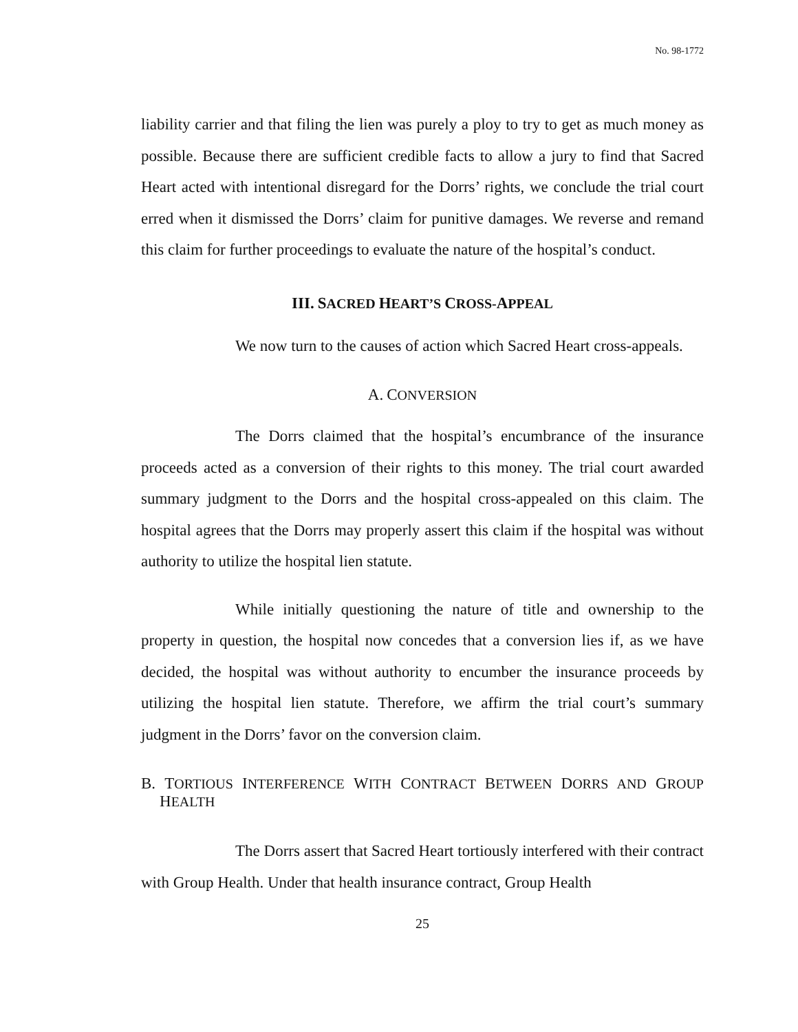No. 98-1772
liability carrier and that filing the lien was purely a ploy to try to get as much money as possible. Because there are sufficient credible facts to allow a jury to find that Sacred Heart acted with intentional disregard for the Dorrs’ rights, we conclude the trial court erred when it dismissed the Dorrs’ claim for punitive damages. We reverse and remand this claim for further proceedings to evaluate the nature of the hospital’s conduct.
III. SACRED HEART’S CROSS-APPEAL
We now turn to the causes of action which Sacred Heart cross-appeals.
A. CONVERSION
The Dorrs claimed that the hospital’s encumbrance of the insurance proceeds acted as a conversion of their rights to this money. The trial court awarded summary judgment to the Dorrs and the hospital cross-appealed on this claim. The hospital agrees that the Dorrs may properly assert this claim if the hospital was without authority to utilize the hospital lien statute.
While initially questioning the nature of title and ownership to the property in question, the hospital now concedes that a conversion lies if, as we have decided, the hospital was without authority to encumber the insurance proceeds by utilizing the hospital lien statute. Therefore, we affirm the trial court’s summary judgment in the Dorrs’ favor on the conversion claim.
B. TORTIOUS INTERFERENCE WITH CONTRACT BETWEEN DORRS AND GROUP HEALTH
The Dorrs assert that Sacred Heart tortiously interfered with their contract with Group Health. Under that health insurance contract, Group Health
25